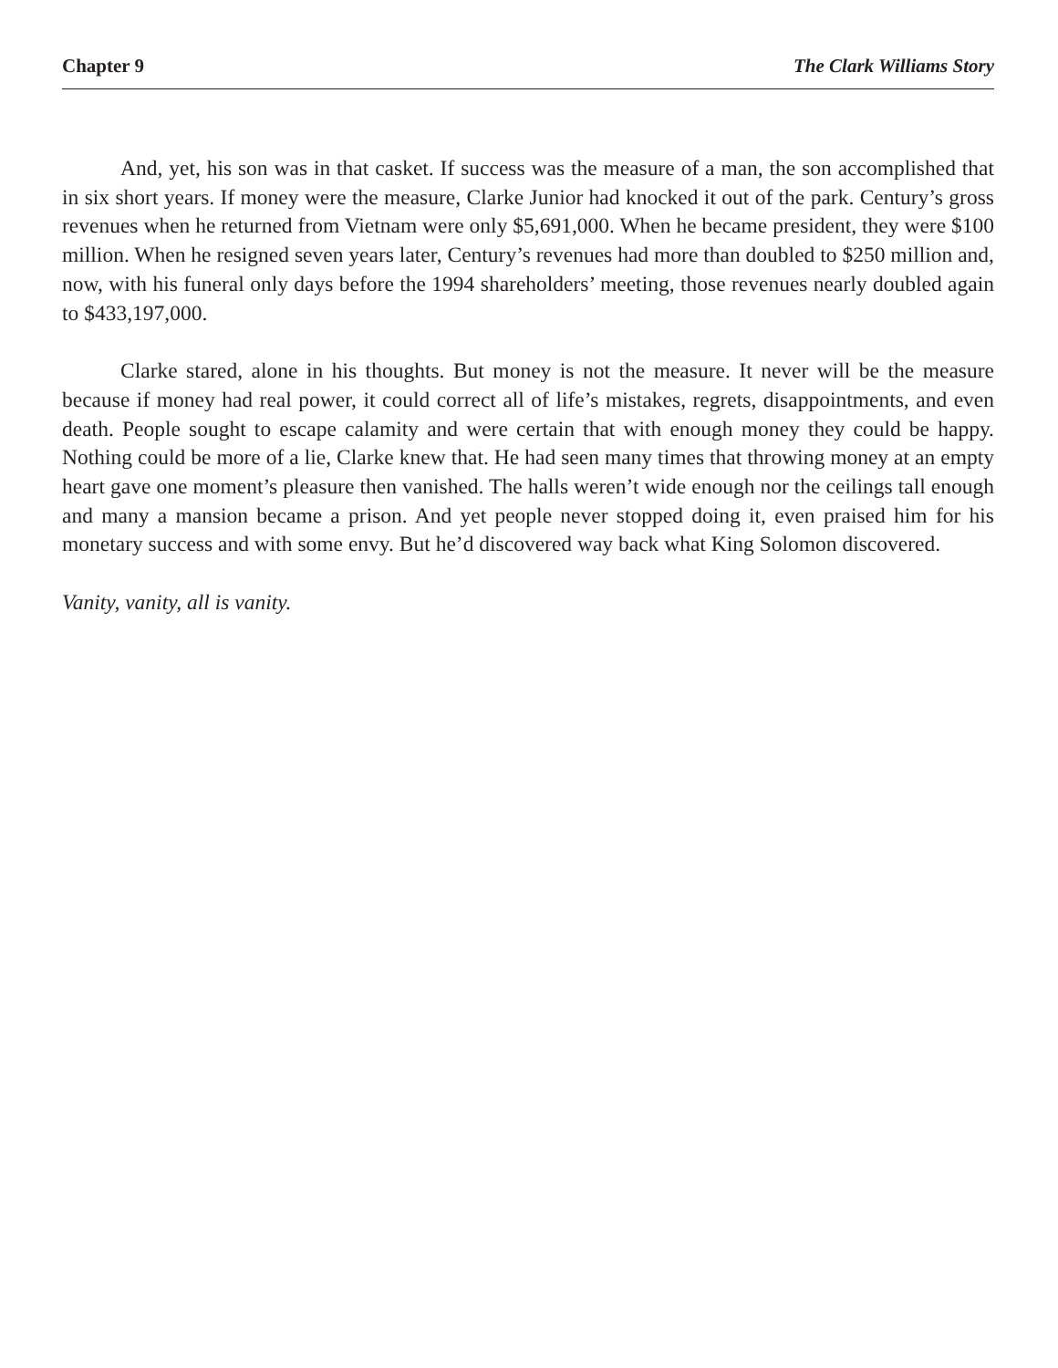Chapter 9 The Clark Williams Story
And, yet, his son was in that casket. If success was the measure of a man, the son accomplished that in six short years. If money were the measure, Clarke Junior had knocked it out of the park. Century’s gross revenues when he returned from Vietnam were only $5,691,000. When he became president, they were $100 million. When he resigned seven years later, Century’s revenues had more than doubled to $250 million and, now, with his funeral only days before the 1994 shareholders’ meeting, those revenues nearly doubled again to $433,197,000.
Clarke stared, alone in his thoughts. But money is not the measure. It never will be the measure because if money had real power, it could correct all of life’s mistakes, regrets, disappointments, and even death. People sought to escape calamity and were certain that with enough money they could be happy. Nothing could be more of a lie, Clarke knew that. He had seen many times that throwing money at an empty heart gave one moment’s pleasure then vanished. The halls weren’t wide enough nor the ceilings tall enough and many a mansion became a prison. And yet people never stopped doing it, even praised him for his monetary success and with some envy. But he’d discovered way back what King Solomon discovered.
Vanity, vanity, all is vanity.